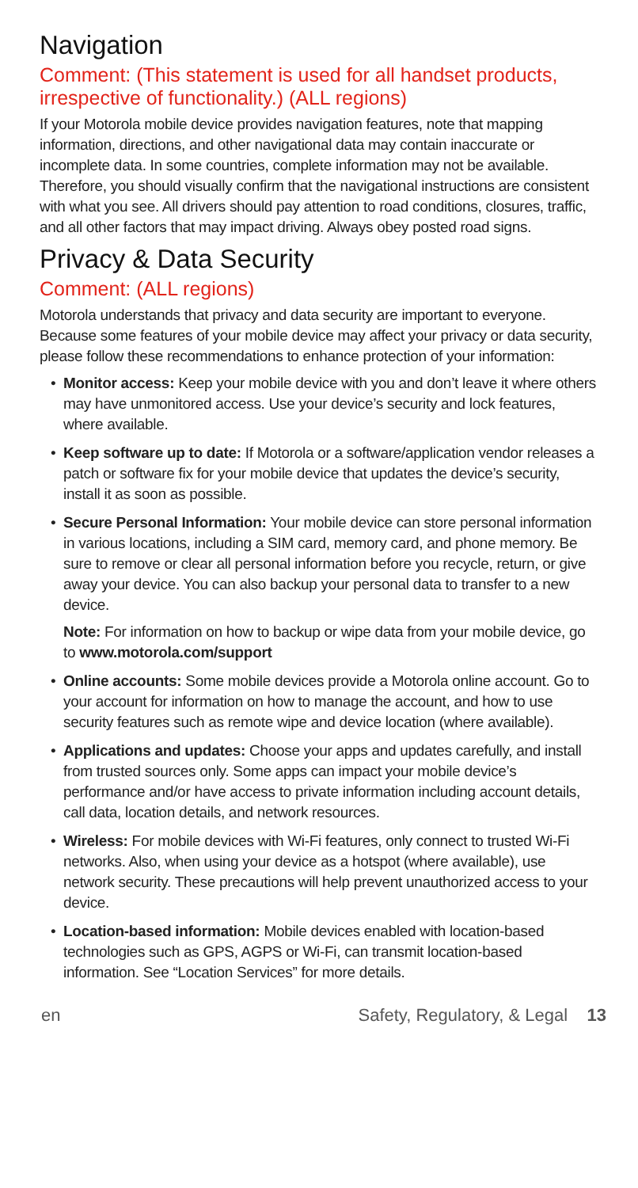Navigation
Comment: (This statement is used for all handset products, irrespective of functionality.) (ALL regions)
If your Motorola mobile device provides navigation features, note that mapping information, directions, and other navigational data may contain inaccurate or incomplete data. In some countries, complete information may not be available. Therefore, you should visually confirm that the navigational instructions are consistent with what you see. All drivers should pay attention to road conditions, closures, traffic, and all other factors that may impact driving. Always obey posted road signs.
Privacy & Data Security
Comment: (ALL regions)
Motorola understands that privacy and data security are important to everyone. Because some features of your mobile device may affect your privacy or data security, please follow these recommendations to enhance protection of your information:
• Monitor access: Keep your mobile device with you and don’t leave it where others may have unmonitored access. Use your device’s security and lock features, where available.
• Keep software up to date: If Motorola or a software/application vendor releases a patch or software fix for your mobile device that updates the device’s security, install it as soon as possible.
• Secure Personal Information: Your mobile device can store personal information in various locations, including a SIM card, memory card, and phone memory. Be sure to remove or clear all personal information before you recycle, return, or give away your device. You can also backup your personal data to transfer to a new device.
Note: For information on how to backup or wipe data from your mobile device, go to www.motorola.com/support
• Online accounts: Some mobile devices provide a Motorola online account. Go to your account for information on how to manage the account, and how to use security features such as remote wipe and device location (where available).
• Applications and updates: Choose your apps and updates carefully, and install from trusted sources only. Some apps can impact your mobile device’s performance and/or have access to private information including account details, call data, location details, and network resources.
• Wireless: For mobile devices with Wi-Fi features, only connect to trusted Wi-Fi networks. Also, when using your device as a hotspot (where available), use network security. These precautions will help prevent unauthorized access to your device.
• Location-based information: Mobile devices enabled with location-based technologies such as GPS, AGPS or Wi-Fi, can transmit location-based information. See “Location Services” for more details.
en Safety, Regulatory, & Legal 13